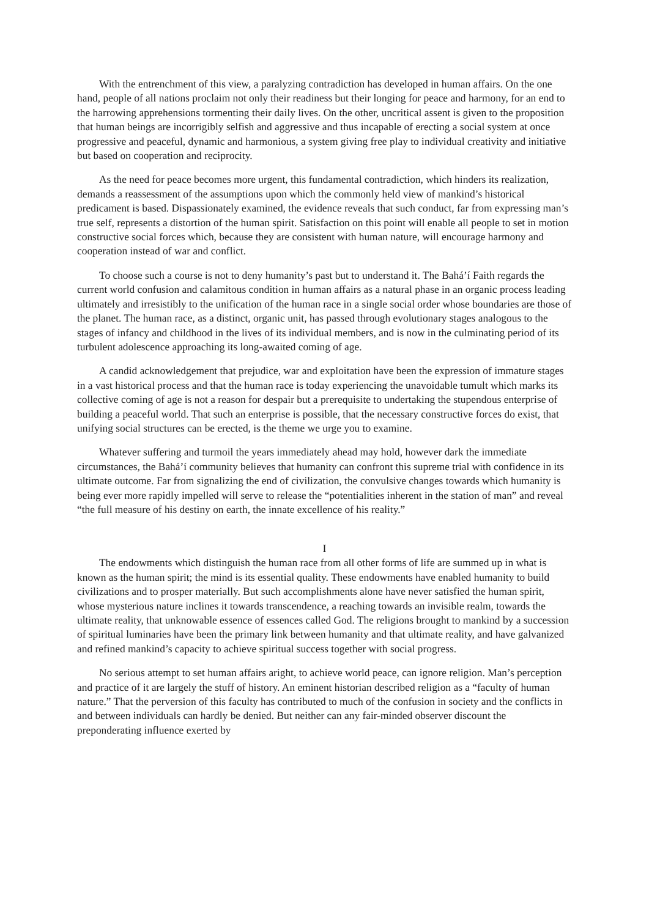With the entrenchment of this view, a paralyzing contradiction has developed in human affairs. On the one hand, people of all nations proclaim not only their readiness but their longing for peace and harmony, for an end to the harrowing apprehensions tormenting their daily lives. On the other, uncritical assent is given to the proposition that human beings are incorrigibly selfish and aggressive and thus incapable of erecting a social system at once progressive and peaceful, dynamic and harmonious, a system giving free play to individual creativity and initiative but based on cooperation and reciprocity.
As the need for peace becomes more urgent, this fundamental contradiction, which hinders its realization, demands a reassessment of the assumptions upon which the commonly held view of mankind’s historical predicament is based. Dispassionately examined, the evidence reveals that such conduct, far from expressing man’s true self, represents a distortion of the human spirit. Satisfaction on this point will enable all people to set in motion constructive social forces which, because they are consistent with human nature, will encourage harmony and cooperation instead of war and conflict.
To choose such a course is not to deny humanity’s past but to understand it. The Bahá’í Faith regards the current world confusion and calamitous condition in human affairs as a natural phase in an organic process leading ultimately and irresistibly to the unification of the human race in a single social order whose boundaries are those of the planet. The human race, as a distinct, organic unit, has passed through evolutionary stages analogous to the stages of infancy and childhood in the lives of its individual members, and is now in the culminating period of its turbulent adolescence approaching its long-awaited coming of age.
A candid acknowledgement that prejudice, war and exploitation have been the expression of immature stages in a vast historical process and that the human race is today experiencing the unavoidable tumult which marks its collective coming of age is not a reason for despair but a prerequisite to undertaking the stupendous enterprise of building a peaceful world. That such an enterprise is possible, that the necessary constructive forces do exist, that unifying social structures can be erected, is the theme we urge you to examine.
Whatever suffering and turmoil the years immediately ahead may hold, however dark the immediate circumstances, the Bahá’í community believes that humanity can confront this supreme trial with confidence in its ultimate outcome. Far from signalizing the end of civilization, the convulsive changes towards which humanity is being ever more rapidly impelled will serve to release the “potentialities inherent in the station of man” and reveal “the full measure of his destiny on earth, the innate excellence of his reality.”
I
The endowments which distinguish the human race from all other forms of life are summed up in what is known as the human spirit; the mind is its essential quality. These endowments have enabled humanity to build civilizations and to prosper materially. But such accomplishments alone have never satisfied the human spirit, whose mysterious nature inclines it towards transcendence, a reaching towards an invisible realm, towards the ultimate reality, that unknowable essence of essences called God. The religions brought to mankind by a succession of spiritual luminaries have been the primary link between humanity and that ultimate reality, and have galvanized and refined mankind’s capacity to achieve spiritual success together with social progress.
No serious attempt to set human affairs aright, to achieve world peace, can ignore religion. Man’s perception and practice of it are largely the stuff of history. An eminent historian described religion as a “faculty of human nature.” That the perversion of this faculty has contributed to much of the confusion in society and the conflicts in and between individuals can hardly be denied. But neither can any fair-minded observer discount the preponderating influence exerted by